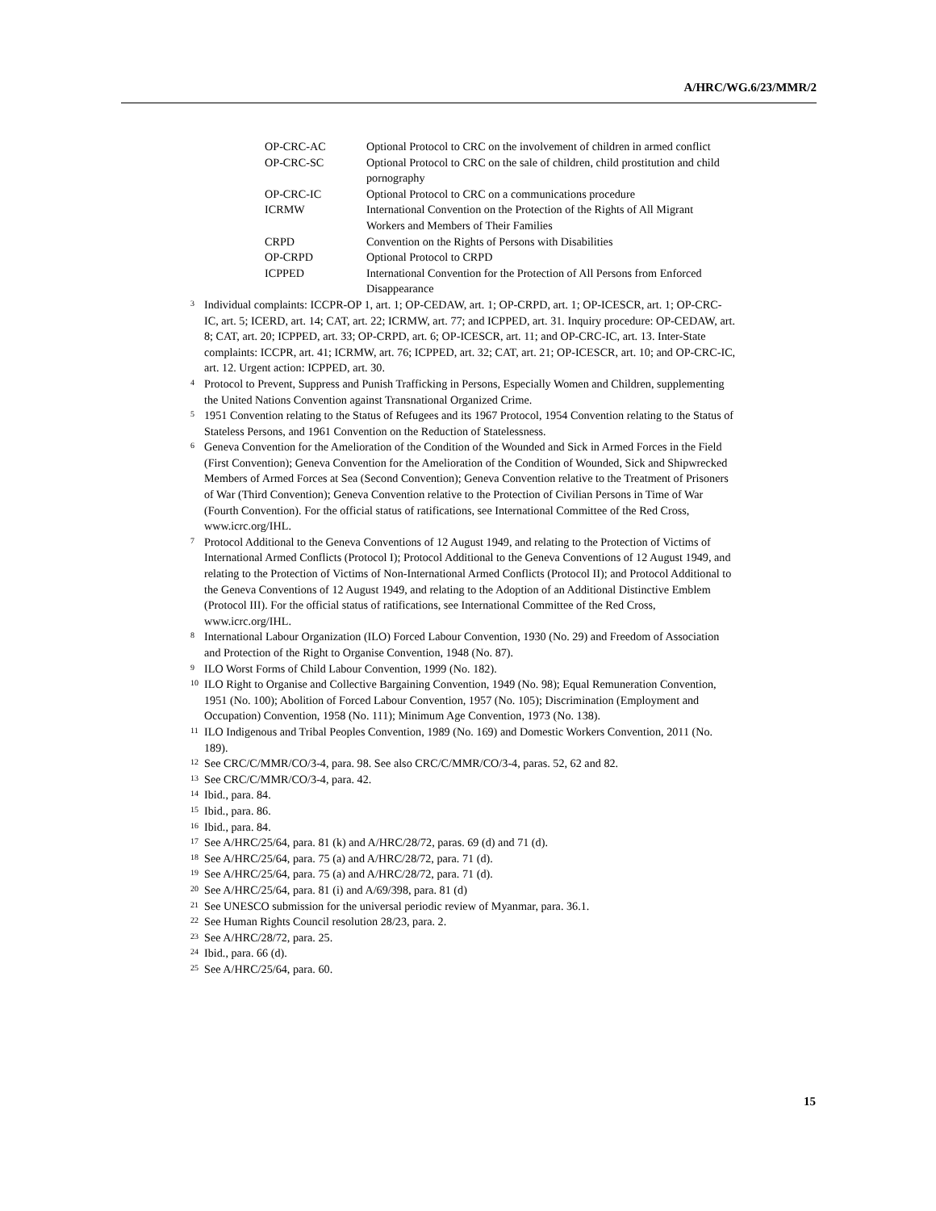A/HRC/WG.6/23/MMR/2
| OP-CRC-AC | Optional Protocol to CRC on the involvement of children in armed conflict |
| OP-CRC-SC | Optional Protocol to CRC on the sale of children, child prostitution and child pornography |
| OP-CRC-IC | Optional Protocol to CRC on a communications procedure |
| ICRMW | International Convention on the Protection of the Rights of All Migrant Workers and Members of Their Families |
| CRPD | Convention on the Rights of Persons with Disabilities |
| OP-CRPD | Optional Protocol to CRPD |
| ICPPED | International Convention for the Protection of All Persons from Enforced Disappearance |
<sup>3</sup> Individual complaints: ICCPR-OP 1, art. 1; OP-CEDAW, art. 1; OP-CRPD, art. 1; OP-ICESCR, art. 1; OP-CRC-IC, art. 5; ICERD, art. 14; CAT, art. 22; ICRMW, art. 77; and ICPPED, art. 31. Inquiry procedure: OP-CEDAW, art. 8; CAT, art. 20; ICPPED, art. 33; OP-CRPD, art. 6; OP-ICESCR, art. 11; and OP-CRC-IC, art. 13. Inter-State complaints: ICCPR, art. 41; ICRMW, art. 76; ICPPED, art. 32; CAT, art. 21; OP-ICESCR, art. 10; and OP-CRC-IC, art. 12. Urgent action: ICPPED, art. 30.
<sup>4</sup> Protocol to Prevent, Suppress and Punish Trafficking in Persons, Especially Women and Children, supplementing the United Nations Convention against Transnational Organized Crime.
<sup>5</sup> 1951 Convention relating to the Status of Refugees and its 1967 Protocol, 1954 Convention relating to the Status of Stateless Persons, and 1961 Convention on the Reduction of Statelessness.
<sup>6</sup> Geneva Convention for the Amelioration of the Condition of the Wounded and Sick in Armed Forces in the Field (First Convention); Geneva Convention for the Amelioration of the Condition of Wounded, Sick and Shipwrecked Members of Armed Forces at Sea (Second Convention); Geneva Convention relative to the Treatment of Prisoners of War (Third Convention); Geneva Convention relative to the Protection of Civilian Persons in Time of War (Fourth Convention). For the official status of ratifications, see International Committee of the Red Cross, www.icrc.org/IHL.
<sup>7</sup> Protocol Additional to the Geneva Conventions of 12 August 1949, and relating to the Protection of Victims of International Armed Conflicts (Protocol I); Protocol Additional to the Geneva Conventions of 12 August 1949, and relating to the Protection of Victims of Non-International Armed Conflicts (Protocol II); and Protocol Additional to the Geneva Conventions of 12 August 1949, and relating to the Adoption of an Additional Distinctive Emblem (Protocol III). For the official status of ratifications, see International Committee of the Red Cross, www.icrc.org/IHL.
<sup>8</sup> International Labour Organization (ILO) Forced Labour Convention, 1930 (No. 29) and Freedom of Association and Protection of the Right to Organise Convention, 1948 (No. 87).
<sup>9</sup> ILO Worst Forms of Child Labour Convention, 1999 (No. 182).
<sup>10</sup> ILO Right to Organise and Collective Bargaining Convention, 1949 (No. 98); Equal Remuneration Convention, 1951 (No. 100); Abolition of Forced Labour Convention, 1957 (No. 105); Discrimination (Employment and Occupation) Convention, 1958 (No. 111); Minimum Age Convention, 1973 (No. 138).
<sup>11</sup> ILO Indigenous and Tribal Peoples Convention, 1989 (No. 169) and Domestic Workers Convention, 2011 (No. 189).
<sup>12</sup> See CRC/C/MMR/CO/3-4, para. 98. See also CRC/C/MMR/CO/3-4, paras. 52, 62 and 82.
<sup>13</sup> See CRC/C/MMR/CO/3-4, para. 42.
<sup>14</sup> Ibid., para. 84.
<sup>15</sup> Ibid., para. 86.
<sup>16</sup> Ibid., para. 84.
<sup>17</sup> See A/HRC/25/64, para. 81 (k) and A/HRC/28/72, paras. 69 (d) and 71 (d).
<sup>18</sup> See A/HRC/25/64, para. 75 (a) and A/HRC/28/72, para. 71 (d).
<sup>19</sup> See A/HRC/25/64, para. 75 (a) and A/HRC/28/72, para. 71 (d).
<sup>20</sup> See A/HRC/25/64, para. 81 (i) and A/69/398, para. 81 (d)
<sup>21</sup> See UNESCO submission for the universal periodic review of Myanmar, para. 36.1.
<sup>22</sup> See Human Rights Council resolution 28/23, para. 2.
<sup>23</sup> See A/HRC/28/72, para. 25.
<sup>24</sup> Ibid., para. 66 (d).
<sup>25</sup> See A/HRC/25/64, para. 60.
15